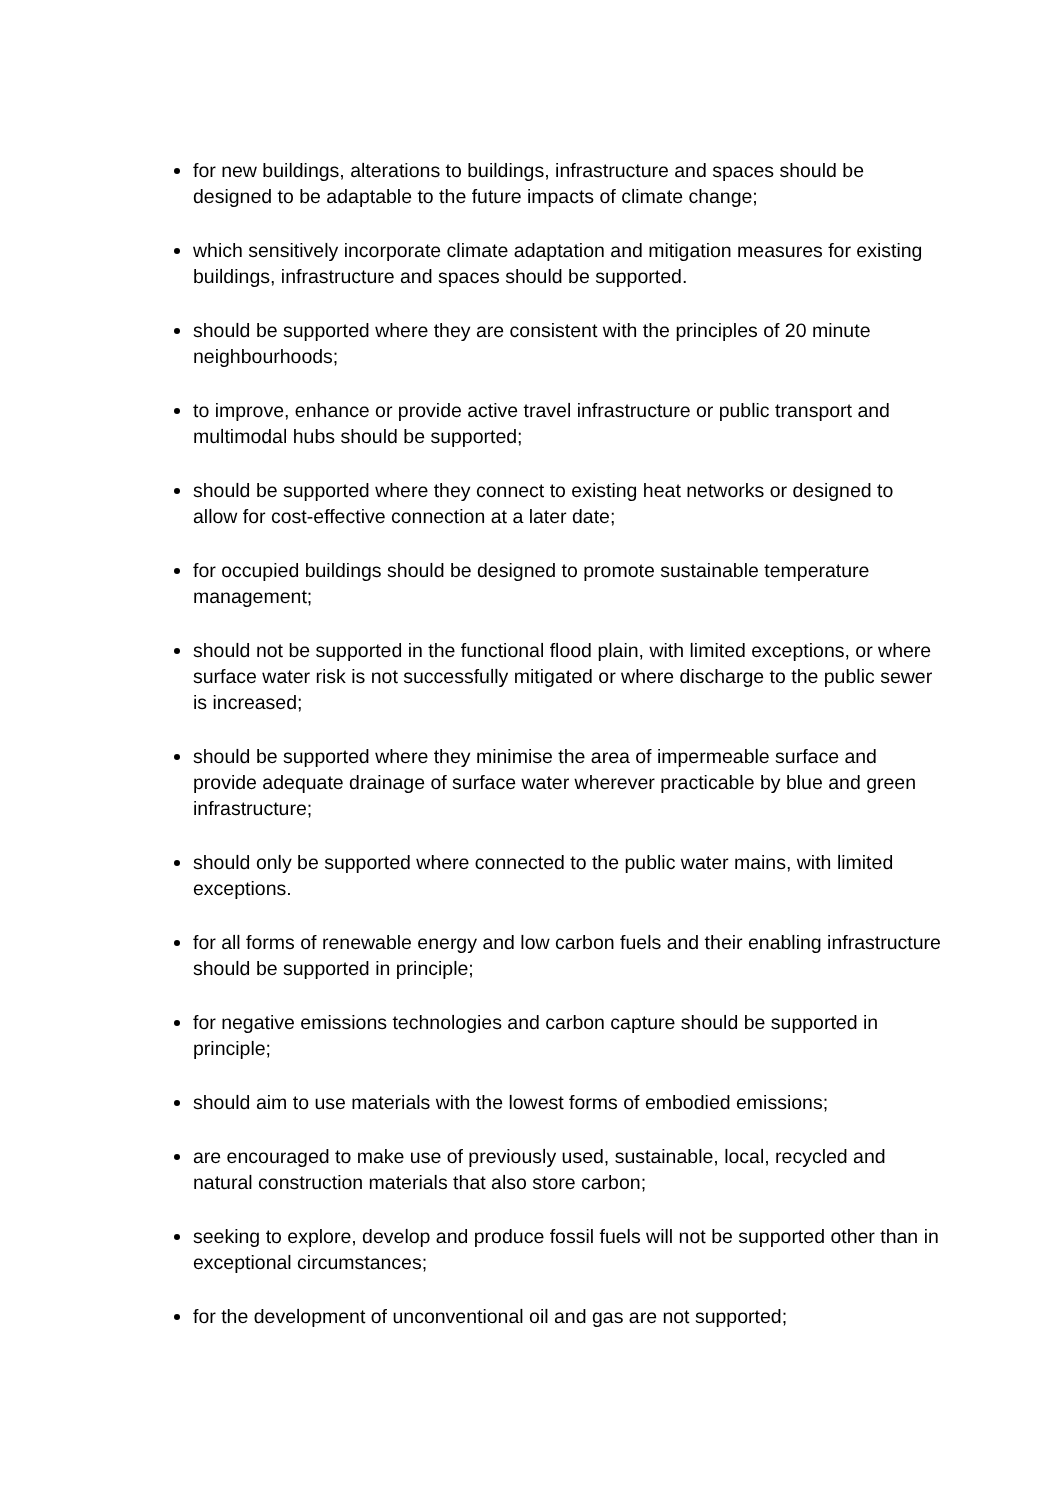for new buildings, alterations to buildings, infrastructure and spaces should be designed to be adaptable to the future impacts of climate change;
which sensitively incorporate climate adaptation and mitigation measures for existing buildings, infrastructure and spaces should be supported.
should be supported where they are consistent with the principles of 20 minute neighbourhoods;
to improve, enhance or provide active travel infrastructure or public transport and multimodal hubs should be supported;
should be supported where they connect to existing heat networks or designed to allow for cost-effective connection at a later date;
for occupied buildings should be designed to promote sustainable temperature management;
should not be supported in the functional flood plain, with limited exceptions, or where surface water risk is not successfully mitigated or where discharge to the public sewer is increased;
should be supported where they minimise the area of impermeable surface and provide adequate drainage of surface water wherever practicable by blue and green infrastructure;
should only be supported where connected to the public water mains, with limited exceptions.
for all forms of renewable energy and low carbon fuels and their enabling infrastructure should be supported in principle;
for negative emissions technologies and carbon capture should be supported in principle;
should aim to use materials with the lowest forms of embodied emissions;
are encouraged to make use of previously used, sustainable, local, recycled and natural construction materials that also store carbon;
seeking to explore, develop and produce fossil fuels will not be supported other than in exceptional circumstances;
for the development of unconventional oil and gas are not supported;